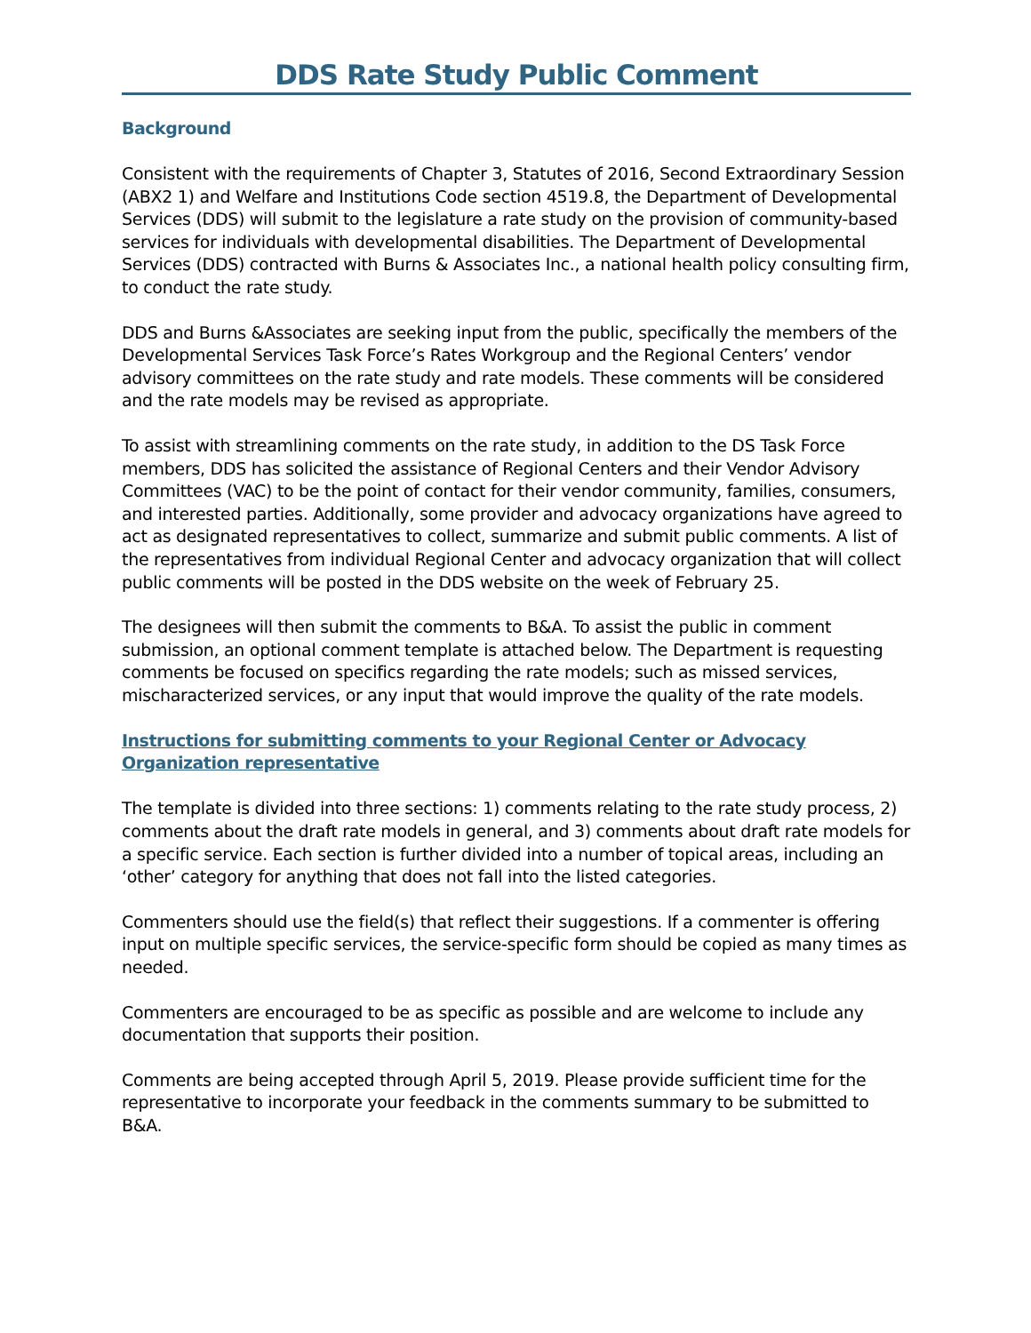DDS Rate Study Public Comment
Background
Consistent with the requirements of Chapter 3, Statutes of 2016, Second Extraordinary Session (ABX2 1) and Welfare and Institutions Code section 4519.8, the Department of Developmental Services (DDS) will submit to the legislature a rate study on the provision of community-based services for individuals with developmental disabilities. The Department of Developmental Services (DDS) contracted with Burns & Associates Inc., a national health policy consulting firm, to conduct the rate study.
DDS and Burns &Associates are seeking input from the public, specifically the members of the Developmental Services Task Force’s Rates Workgroup and the Regional Centers’ vendor advisory committees on the rate study and rate models. These comments will be considered and the rate models may be revised as appropriate.
To assist with streamlining comments on the rate study, in addition to the DS Task Force members, DDS has solicited the assistance of Regional Centers and their Vendor Advisory Committees (VAC) to be the point of contact for their vendor community, families, consumers, and interested parties. Additionally, some provider and advocacy organizations have agreed to act as designated representatives to collect, summarize and submit public comments. A list of the representatives from individual Regional Center and advocacy organization that will collect public comments will be posted in the DDS website on the week of February 25.
The designees will then submit the comments to B&A. To assist the public in comment submission, an optional comment template is attached below. The Department is requesting comments be focused on specifics regarding the rate models; such as missed services, mischaracterized services, or any input that would improve the quality of the rate models.
Instructions for submitting comments to your Regional Center or Advocacy Organization representative
The template is divided into three sections: 1) comments relating to the rate study process, 2) comments about the draft rate models in general, and 3) comments about draft rate models for a specific service. Each section is further divided into a number of topical areas, including an ‘other’ category for anything that does not fall into the listed categories.
Commenters should use the field(s) that reflect their suggestions. If a commenter is offering input on multiple specific services, the service-specific form should be copied as many times as needed.
Commenters are encouraged to be as specific as possible and are welcome to include any documentation that supports their position.
Comments are being accepted through April 5, 2019. Please provide sufficient time for the representative to incorporate your feedback in the comments summary to be submitted to B&A.